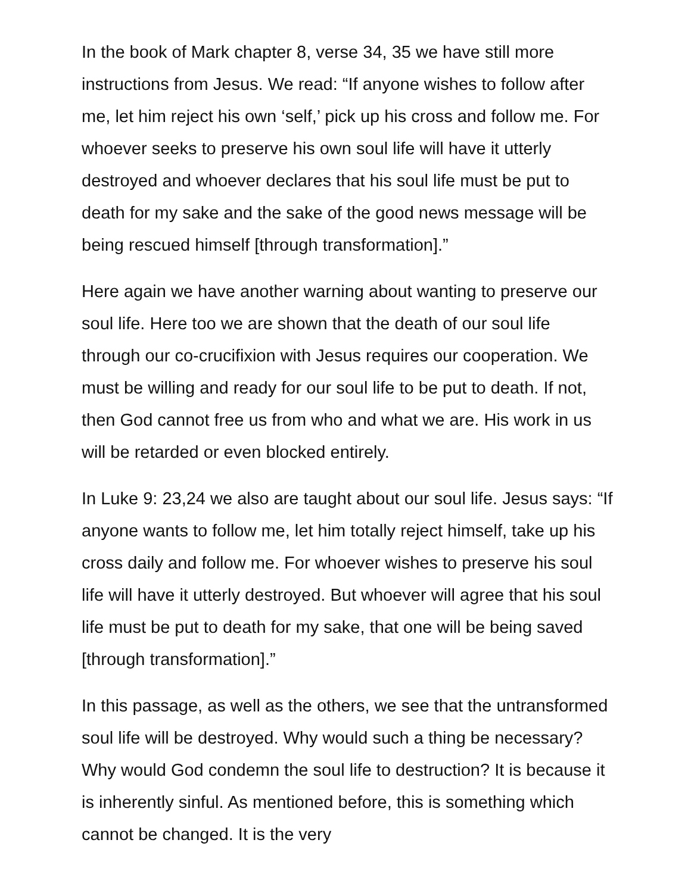In the book of Mark chapter 8, verse 34, 35 we have still more instructions from Jesus. We read: “If anyone wishes to follow after me, let him reject his own ‘self,’ pick up his cross and follow me. For whoever seeks to preserve his own soul life will have it utterly destroyed and whoever declares that his soul life must be put to death for my sake and the sake of the good news message will be being rescued himself [through transformation].”
Here again we have another warning about wanting to preserve our soul life. Here too we are shown that the death of our soul life through our co-crucifixion with Jesus requires our cooperation. We must be willing and ready for our soul life to be put to death. If not, then God cannot free us from who and what we are. His work in us will be retarded or even blocked entirely.
In Luke 9: 23,24 we also are taught about our soul life. Jesus says: “If anyone wants to follow me, let him totally reject himself, take up his cross daily and follow me. For whoever wishes to preserve his soul life will have it utterly destroyed. But whoever will agree that his soul life must be put to death for my sake, that one will be being saved [through transformation].”
In this passage, as well as the others, we see that the untransformed soul life will be destroyed. Why would such a thing be necessary? Why would God condemn the soul life to destruction? It is because it is inherently sinful. As mentioned before, this is something which cannot be changed. It is the very